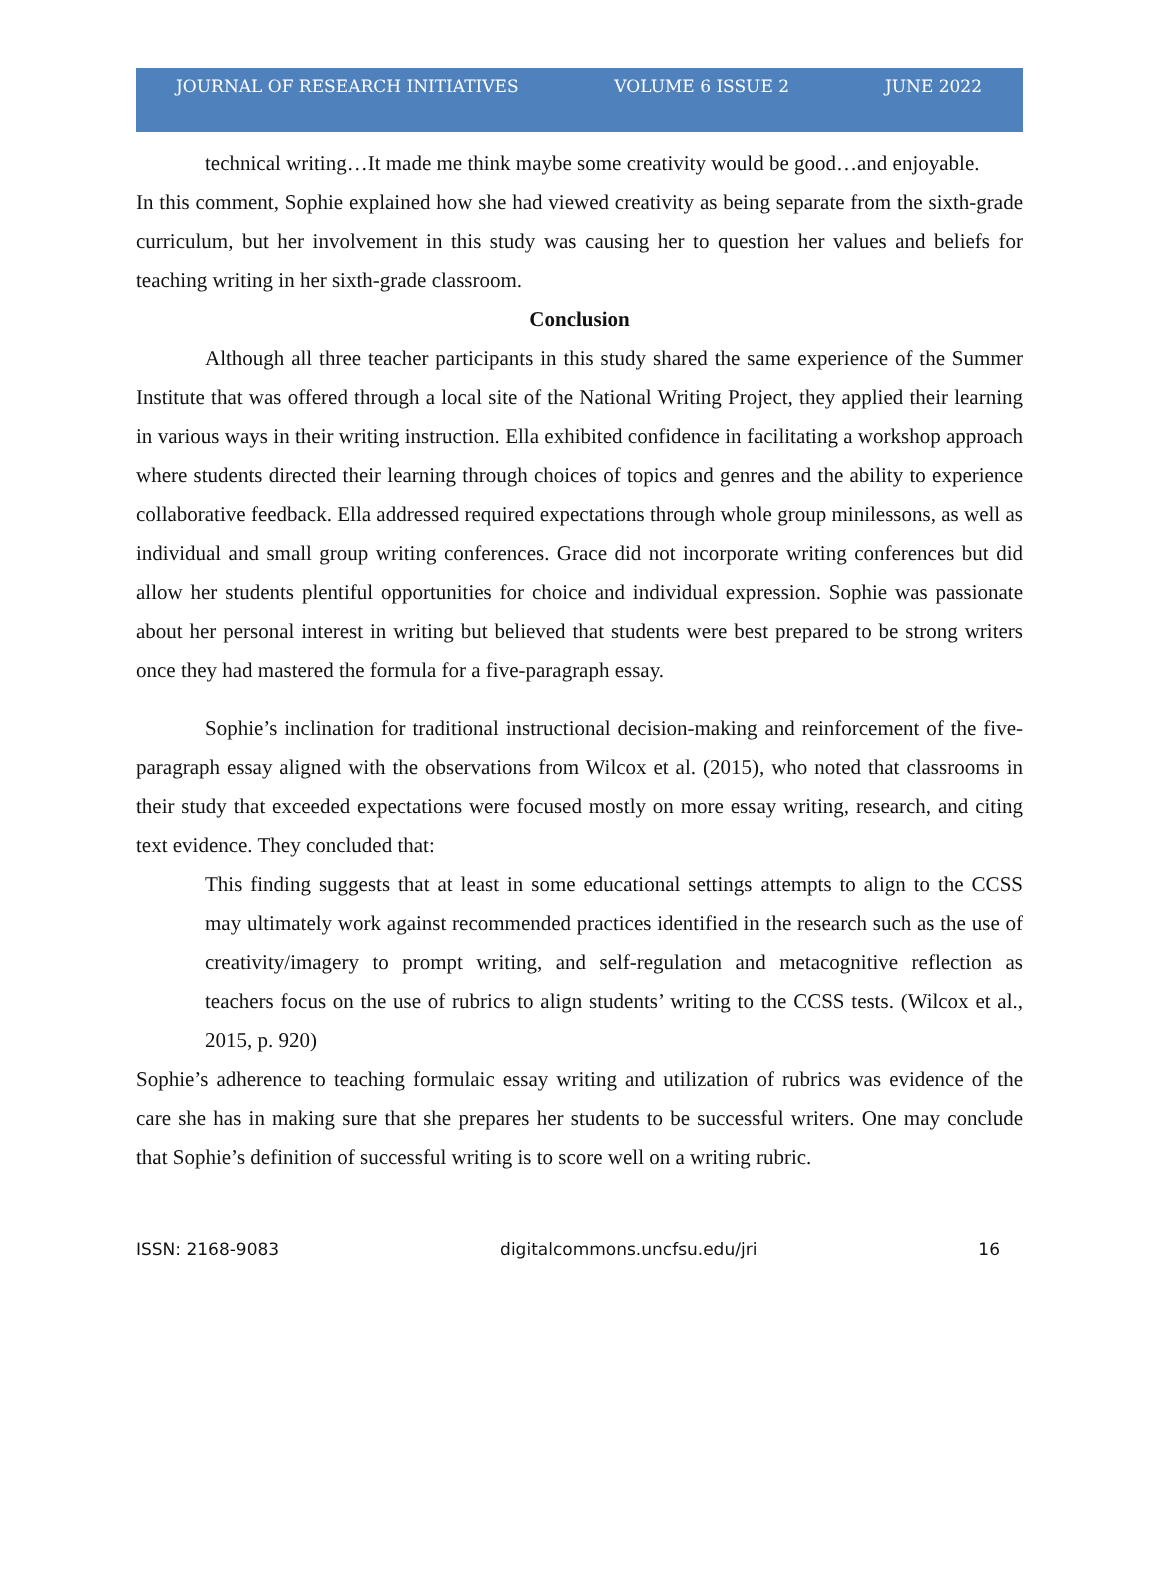JOURNAL OF RESEARCH INITIATIVES VOLUME 6 ISSUE 2 JUNE 2022
technical writing…It made me think maybe some creativity would be good…and enjoyable.
In this comment, Sophie explained how she had viewed creativity as being separate from the sixth-grade curriculum, but her involvement in this study was causing her to question her values and beliefs for teaching writing in her sixth-grade classroom.
Conclusion
Although all three teacher participants in this study shared the same experience of the Summer Institute that was offered through a local site of the National Writing Project, they applied their learning in various ways in their writing instruction. Ella exhibited confidence in facilitating a workshop approach where students directed their learning through choices of topics and genres and the ability to experience collaborative feedback. Ella addressed required expectations through whole group minilessons, as well as individual and small group writing conferences. Grace did not incorporate writing conferences but did allow her students plentiful opportunities for choice and individual expression. Sophie was passionate about her personal interest in writing but believed that students were best prepared to be strong writers once they had mastered the formula for a five-paragraph essay.
Sophie’s inclination for traditional instructional decision-making and reinforcement of the five-paragraph essay aligned with the observations from Wilcox et al. (2015), who noted that classrooms in their study that exceeded expectations were focused mostly on more essay writing, research, and citing text evidence. They concluded that:
This finding suggests that at least in some educational settings attempts to align to the CCSS may ultimately work against recommended practices identified in the research such as the use of creativity/imagery to prompt writing, and self-regulation and metacognitive reflection as teachers focus on the use of rubrics to align students’ writing to the CCSS tests. (Wilcox et al., 2015, p. 920)
Sophie’s adherence to teaching formulaic essay writing and utilization of rubrics was evidence of the care she has in making sure that she prepares her students to be successful writers. One may conclude that Sophie’s definition of successful writing is to score well on a writing rubric.
ISSN: 2168-9083 digitalcommons.uncfsu.edu/jri 16